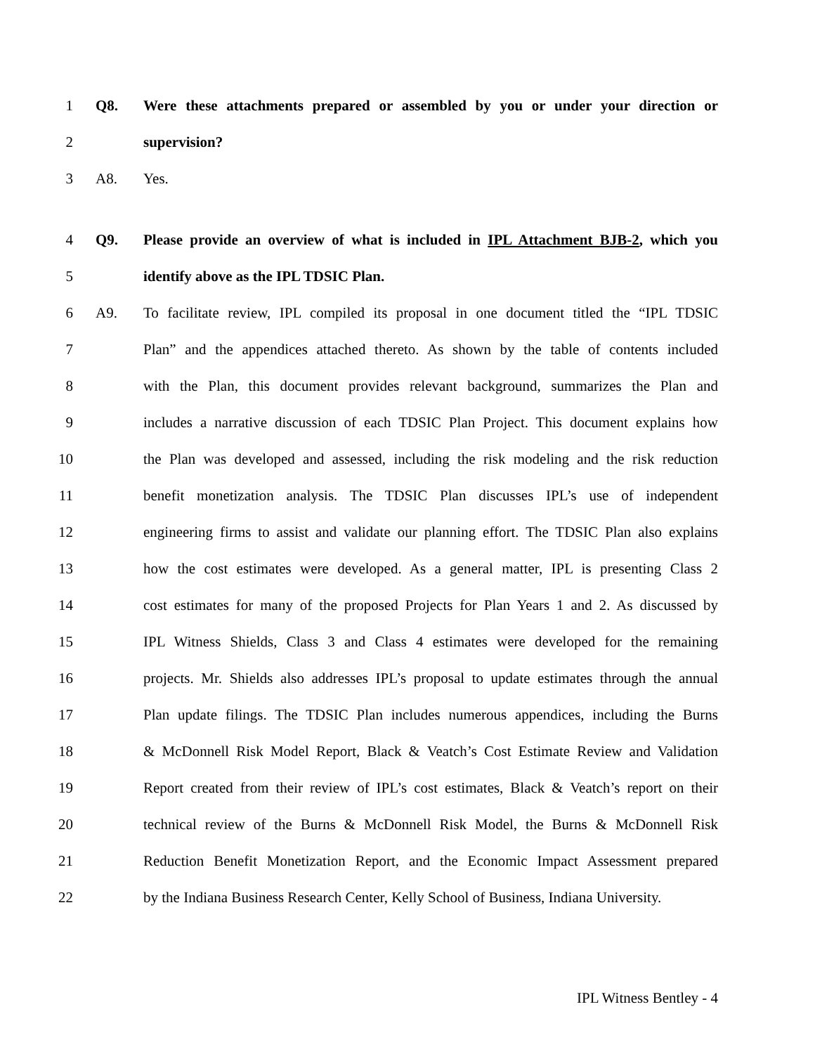1 Q8. Were these attachments prepared or assembled by you or under your direction or
2 supervision?
3 A8. Yes.
4 Q9. Please provide an overview of what is included in IPL Attachment BJB-2, which you
5 identify above as the IPL TDSIC Plan.
6 A9. To facilitate review, IPL compiled its proposal in one document titled the “IPL TDSIC
7 Plan” and the appendices attached thereto. As shown by the table of contents included
8 with the Plan, this document provides relevant background, summarizes the Plan and
9 includes a narrative discussion of each TDSIC Plan Project. This document explains how
10 the Plan was developed and assessed, including the risk modeling and the risk reduction
11 benefit monetization analysis. The TDSIC Plan discusses IPL’s use of independent
12 engineering firms to assist and validate our planning effort. The TDSIC Plan also explains
13 how the cost estimates were developed. As a general matter, IPL is presenting Class 2
14 cost estimates for many of the proposed Projects for Plan Years 1 and 2. As discussed by
15 IPL Witness Shields, Class 3 and Class 4 estimates were developed for the remaining
16 projects. Mr. Shields also addresses IPL’s proposal to update estimates through the annual
17 Plan update filings. The TDSIC Plan includes numerous appendices, including the Burns
18 & McDonnell Risk Model Report, Black & Veatch’s Cost Estimate Review and Validation
19 Report created from their review of IPL’s cost estimates, Black & Veatch’s report on their
20 technical review of the Burns & McDonnell Risk Model, the Burns & McDonnell Risk
21 Reduction Benefit Monetization Report, and the Economic Impact Assessment prepared
22 by the Indiana Business Research Center, Kelly School of Business, Indiana University.
IPL Witness Bentley - 4